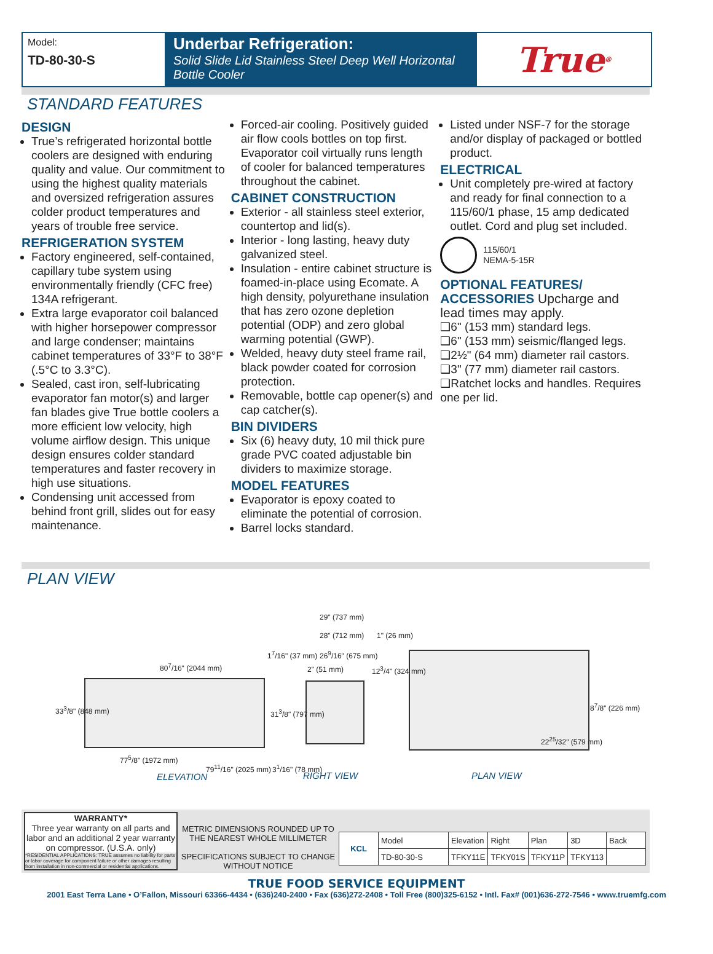Model:
TD-80-30-S
Underbar Refrigeration:
Solid Slide Lid Stainless Steel Deep Well Horizontal Bottle Cooler
True<sup>®</sup>
STANDARD FEATURES
DESIGN
True’s refrigerated horizontal bottle coolers are designed with enduring quality and value. Our commitment to using the highest quality materials and oversized refrigeration assures colder product temperatures and years of trouble free service.
REFRIGERATION SYSTEM
Factory engineered, self-contained, capillary tube system using environmentally friendly (CFC free) 134A refrigerant.
Extra large evaporator coil balanced with higher horsepower compressor and large condenser; maintains cabinet temperatures of 33°F to 38°F (.5°C to 3.3°C).
Sealed, cast iron, self-lubricating evaporator fan motor(s) and larger fan blades give True bottle coolers a more efficient low velocity, high volume airflow design. This unique design ensures colder standard temperatures and faster recovery in high use situations.
Condensing unit accessed from behind front grill, slides out for easy maintenance.
Forced-air cooling. Positively guided air flow cools bottles on top first. Evaporator coil virtually runs length of cooler for balanced temperatures throughout the cabinet.
CABINET CONSTRUCTION
Exterior - all stainless steel exterior, countertop and lid(s).
Interior - long lasting, heavy duty galvanized steel.
Insulation - entire cabinet structure is foamed-in-place using Ecomate. A high density, polyurethane insulation that has zero ozone depletion potential (ODP) and zero global warming potential (GWP).
Welded, heavy duty steel frame rail, black powder coated for corrosion protection.
Removable, bottle cap opener(s) and cap catcher(s).
BIN DIVIDERS
Six (6) heavy duty, 10 mil thick pure grade PVC coated adjustable bin dividers to maximize storage.
MODEL FEATURES
Evaporator is epoxy coated to eliminate the potential of corrosion.
Barrel locks standard.
Listed under NSF-7 for the storage and/or display of packaged or bottled product.
ELECTRICAL
Unit completely pre-wired at factory and ready for final connection to a 115/60/1 phase, 15 amp dedicated outlet. Cord and plug set included.
115/60/1
NEMA-5-15R
OPTIONAL FEATURES/
ACCESSORIES Upcharge and lead times may apply.
❑6" (153 mm) standard legs.
❑6" (153 mm) seismic/flanged legs.
❑2½" (64 mm) diameter rail castors.
❑3" (77 mm) diameter rail castors.
❑Ratchet locks and handles. Requires one per lid.
PLAN VIEW
80<sup>7</sup>/16" (2044 mm)
33<sup>3</sup>/8" (848 mm)
77<sup>5</sup>/8" (1972 mm)
79<sup>11</sup>/16" (2025 mm)
1<sup>7</sup>/16" (37 mm)
31<sup>3</sup>/8" (797 mm)
3<sup>1</sup>/16" (78 mm)
29" (737 mm)
28" (712 mm)
26<sup>9</sup>/16" (675 mm)
2" (51 mm)
1" (26 mm)
12<sup>3</sup>/4" (324 mm)
8<sup>7</sup>/8" (226 mm)
22<sup>25</sup>/32" (579 mm)
ELEVATION RIGHT VIEW PLAN VIEW
WARRANTY*
Three year warranty on all parts and labor and an additional 2 year warranty on compressor. (U.S.A. only)
*RESIDENTIAL APPLICATIONS: TRUE assumes no liability for parts or labor coverage for component failure or other damages resulting from installation in non-commercial or residential applications.
METRIC DIMENSIONS ROUNDED UP TO THE NEAREST WHOLE MILLIMETER
SPECIFICATIONS SUBJECT TO CHANGE WITHOUT NOTICE
| KCL | Model | Elevation | Right | Plan | 3D | Back |
| | TD-80-30-S | TFKY11E | TFKY01S | TFKY11P | TFKY113 | |
TRUE FOOD SERVICE EQUIPMENT
2001 East Terra Lane • O’Fallon, Missouri 63366-4434 • (636)240-2400 • Fax (636)272-2408 • Toll Free (800)325-6152 • Intl. Fax# (001)636-272-7546 • www.truemfg.com